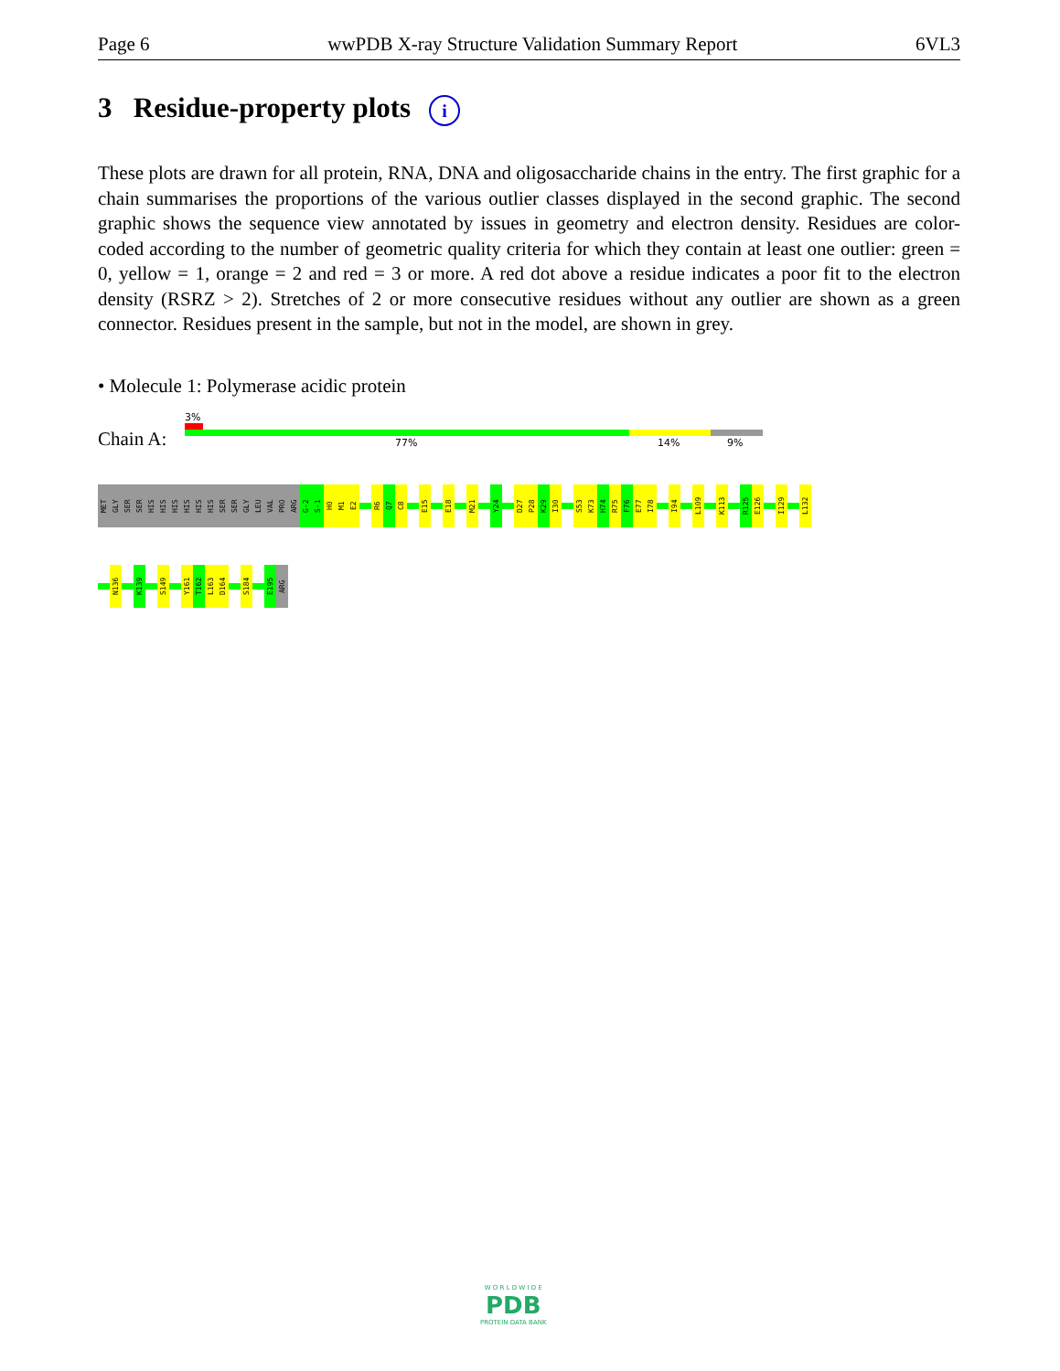Page 6 wwPDB X-ray Structure Validation Summary Report 6VL3
3 Residue-property plots i
These plots are drawn for all protein, RNA, DNA and oligosaccharide chains in the entry. The first graphic for a chain summarises the proportions of the various outlier classes displayed in the second graphic. The second graphic shows the sequence view annotated by issues in geometry and electron density. Residues are color-coded according to the number of geometric quality criteria for which they contain at least one outlier: green = 0, yellow = 1, orange = 2 and red = 3 or more. A red dot above a residue indicates a poor fit to the electron density (RSRZ > 2). Stretches of 2 or more consecutive residues without any outlier are shown as a green connector. Residues present in the sample, but not in the model, are shown in grey.
• Molecule 1: Polymerase acidic protein
Chain A:
3%
77% 14% 9%
MET
GLY
SER
SER
HIS
HIS
HIS
HIS
HIS
HIS
SER
SER
GLY
LEU
VAL
PRO
ARG
G-2
S-1
H0
M1
E2
R6
Q7
C8
E15
E18
M21
Y24
D27
P28
K29
I30
S53
K73
H74
R75
F76
E77
I78
I94
L109
K113
R125
E126
I129
L132
N136
K139
S149
Y161
T162
L163
D164
S184
E195
ARG
W O R L D W I D E
PDB
PROTEIN DATA BANK